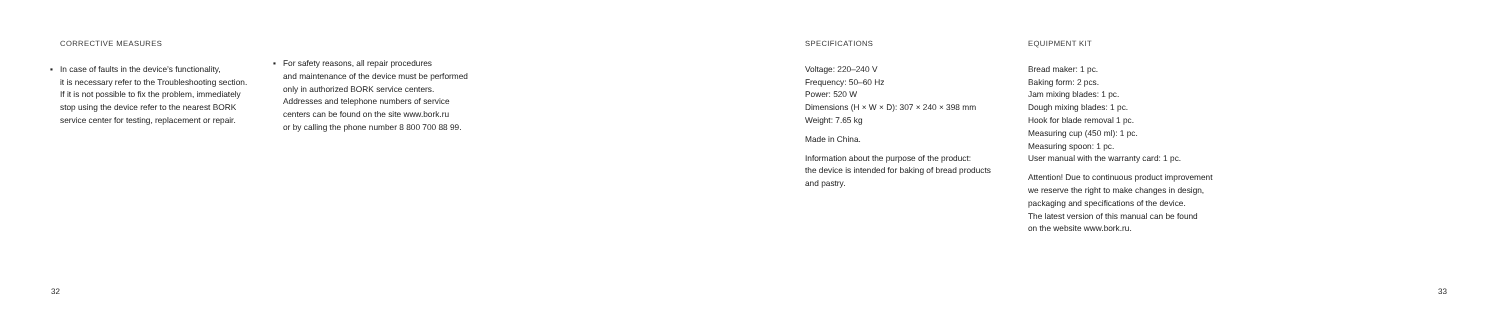CORRECTIVE MEASURES
▪ In case of faults in the device’s functionality,
it is necessary refer to the Troubleshooting section.
If it is not possible to fix the problem, immediately
stop using the device refer to the nearest BORK
service center for testing, replacement or repair.
▪ For safety reasons, all repair procedures
and maintenance of the device must be performed
only in authorized BORK service centers.
Addresses and telephone numbers of service
centers can be found on the site www.bork.ru
or by calling the phone number 8 800 700 88 99.
32
SPECIFICATIONS
Voltage: 220–240 V
Frequency: 50–60 Hz
Power: 520 W
Dimensions (H × W × D): 307 × 240 × 398 mm
Weight: 7.65 kg
Made in China.
Information about the purpose of the product:
the device is intended for baking of bread products
and pastry.
EQUIPMENT KIT
Bread maker: 1 pc.
Baking form: 2 pcs.
Jam mixing blades: 1 pc.
Dough mixing blades: 1 pc.
Hook for blade removal 1 pc.
Measuring cup (450 ml): 1 pc.
Measuring spoon: 1 pc.
User manual with the warranty card: 1 pc.
Attention! Due to continuous product improvement
we reserve the right to make changes in design,
packaging and specifications of the device.
The latest version of this manual can be found
on the website www.bork.ru.
33